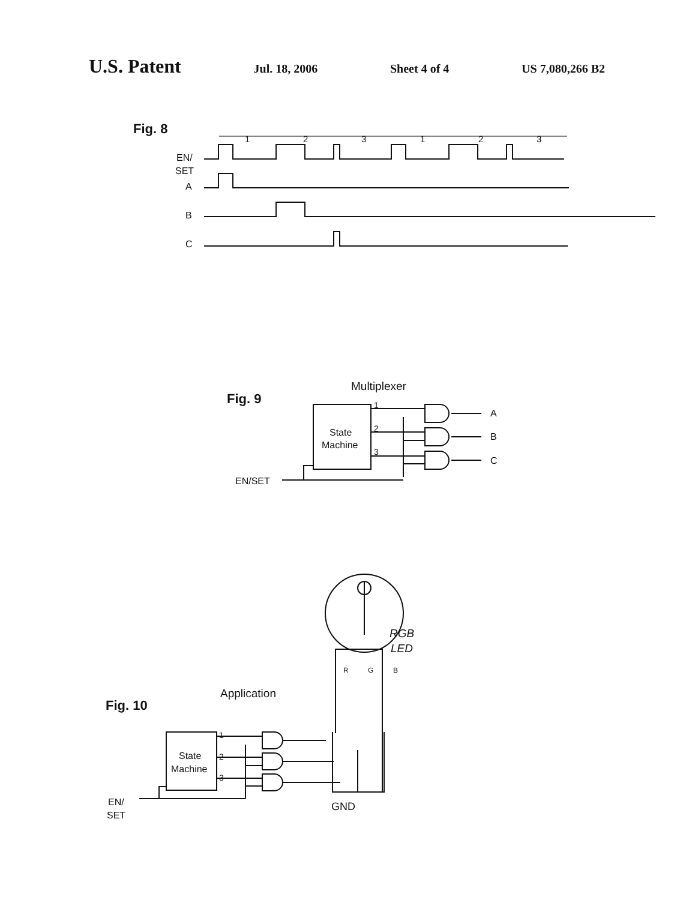U.S. Patent Jul. 18, 2006 Sheet 4 of 4 US 7,080,266 B2
Fig. 8
EN/
SET
A
B
C
1
2
3
1
2
3
Fig. 9
Multiplexer
State
Machine
1
2
3
A
B
C
EN/SET
Fig. 10
Application
RGB
LED
R
G
B
State
Machine
1
2
3
EN/
SET
GND